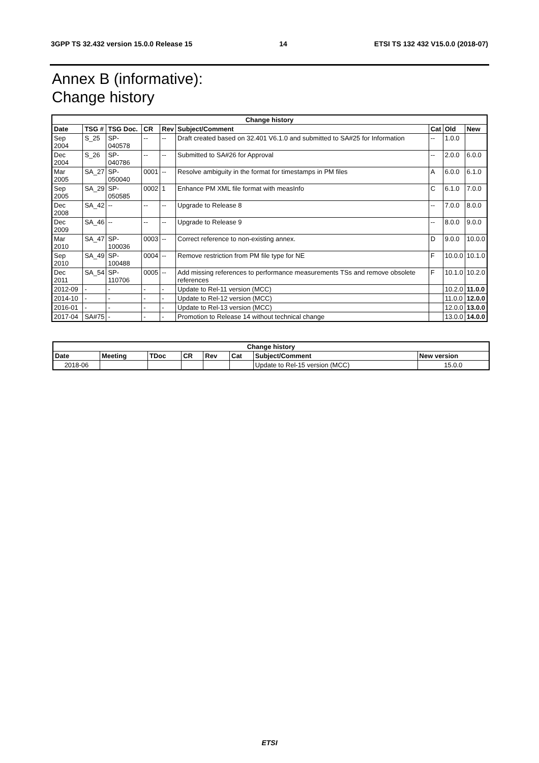3GPP TS 32.432 version 15.0.0 Release 15 14 ETSI TS 132 432 V15.0.0 (2018-07)
Annex B (informative):
Change history
| Change history | | | | | | | | |
| --- | --- | --- | --- | --- | --- | --- | --- | --- |
| Date | TSG # | TSG Doc. | CR | Rev | Subject/Comment | Cat | Old | New |
| Sep 2004 | S_25 | SP-040578 | -- | -- | Draft created based on 32.401 V6.1.0 and submitted to SA#25 for Information | -- | 1.0.0 | |
| Dec 2004 | S_26 | SP-040786 | -- | -- | Submitted to SA#26 for Approval | -- | 2.0.0 | 6.0.0 |
| Mar 2005 | SA_27 | SP-050040 | 0001 | -- | Resolve ambiguity in the format for timestamps in PM files | A | 6.0.0 | 6.1.0 |
| Sep 2005 | SA_29 | SP-050585 | 0002 | 1 | Enhance PM XML file format with measInfo | C | 6.1.0 | 7.0.0 |
| Dec 2008 | SA_42 | -- | -- | -- | Upgrade to Release 8 | -- | 7.0.0 | 8.0.0 |
| Dec 2009 | SA_46 | -- | -- | -- | Upgrade to Release 9 | -- | 8.0.0 | 9.0.0 |
| Mar 2010 | SA_47 | SP-100036 | 0003 | -- | Correct reference to non-existing annex. | D | 9.0.0 | 10.0.0 |
| Sep 2010 | SA_49 | SP-100488 | 0004 | -- | Remove restriction from PM file type for NE | F | 10.0.0 | 10.1.0 |
| Dec 2011 | SA_54 | SP-110706 | 0005 | -- | Add missing references to performance measurements TSs and remove obsolete references | F | 10.1.0 | 10.2.0 |
| 2012-09 | - | - | - | - | Update to Rel-11 version (MCC) | | 10.2.0 | 11.0.0 |
| 2014-10 | - | - | - | - | Update to Rel-12 version (MCC) | | 11.0.0 | 12.0.0 |
| 2016-01 | - | - | - | - | Update to Rel-13 version (MCC) | | 12.0.0 | 13.0.0 |
| 2017-04 | SA#75 | - | - | - | Promotion to Release 14 without technical change | | 13.0.0 | 14.0.0 |
| Change history | | | | | | | |
| --- | --- | --- | --- | --- | --- | --- | --- |
| Date | Meeting | TDoc | CR | Rev | Cat | Subject/Comment | New version |
| 2018-06 | | | | | | Update to Rel-15 version (MCC) | 15.0.0 |
ETSI